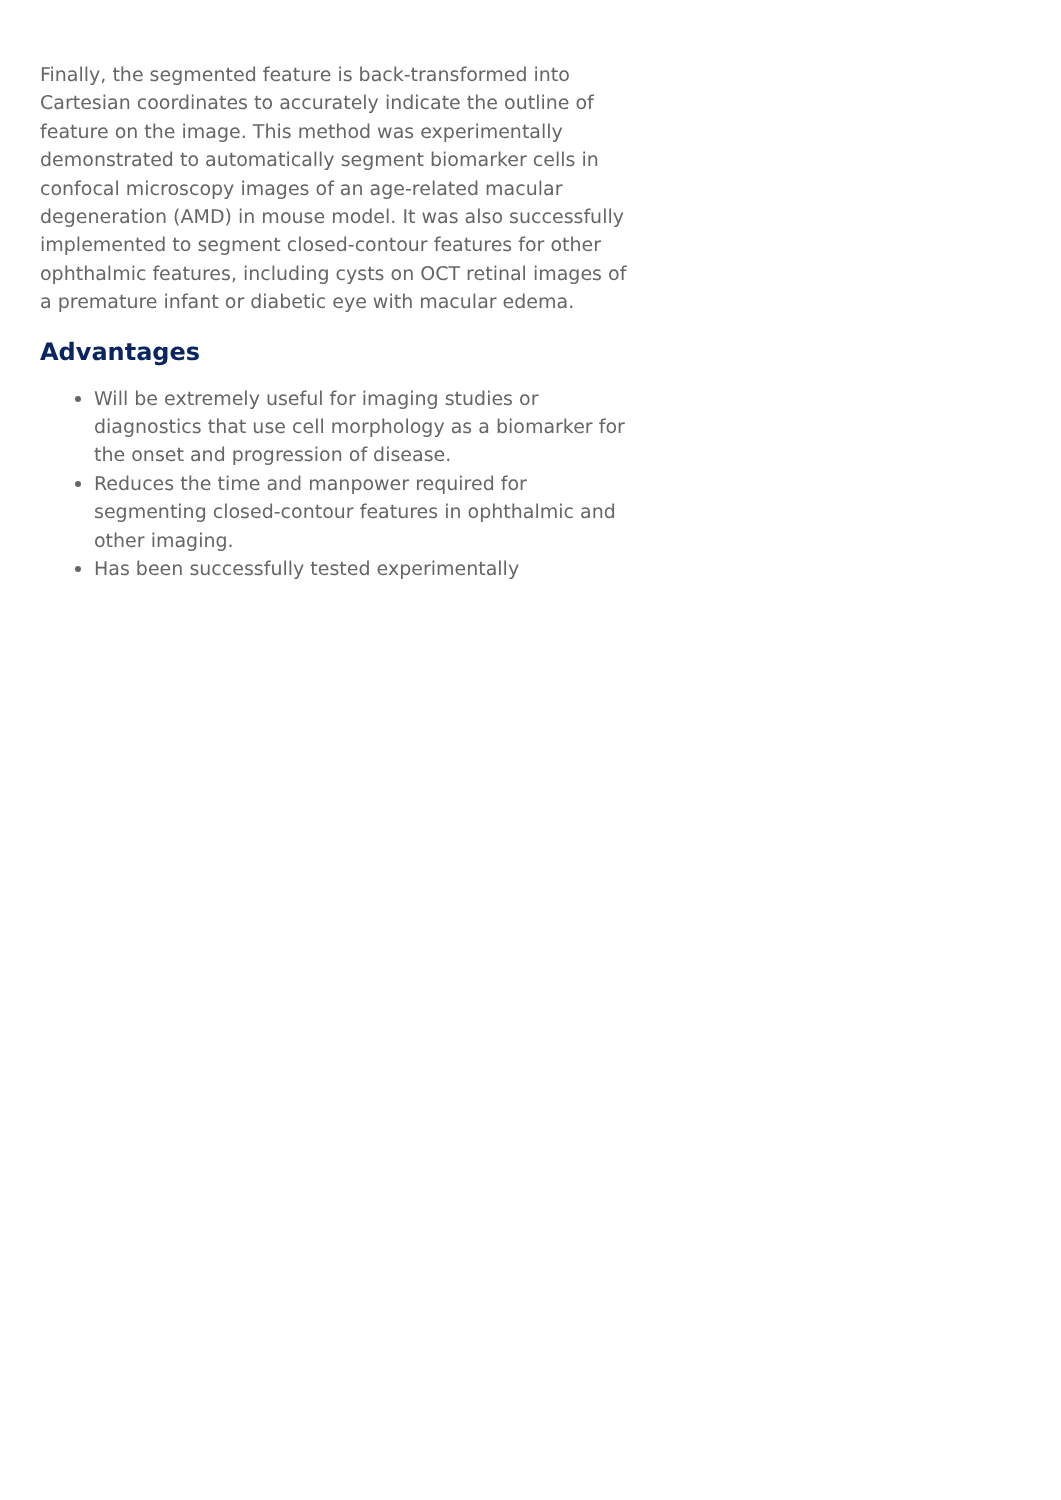Finally, the segmented feature is back-transformed into Cartesian coordinates to accurately indicate the outline of feature on the image. This method was experimentally demonstrated to automatically segment biomarker cells in confocal microscopy images of an age-related macular degeneration (AMD) in mouse model. It was also successfully implemented to segment closed-contour features for other ophthalmic features, including cysts on OCT retinal images of a premature infant or diabetic eye with macular edema.
Advantages
Will be extremely useful for imaging studies or diagnostics that use cell morphology as a biomarker for the onset and progression of disease.
Reduces the time and manpower required for segmenting closed-contour features in ophthalmic and other imaging.
Has been successfully tested experimentally